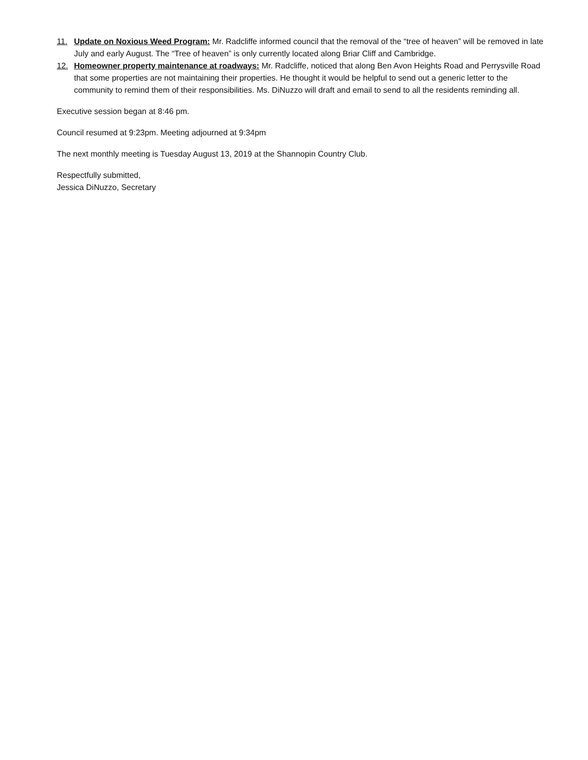11. Update on Noxious Weed Program: Mr. Radcliffe informed council that the removal of the “tree of heaven” will be removed in late July and early August. The “Tree of heaven” is only currently located along Briar Cliff and Cambridge.
12. Homeowner property maintenance at roadways: Mr. Radcliffe, noticed that along Ben Avon Heights Road and Perrysville Road that some properties are not maintaining their properties. He thought it would be helpful to send out a generic letter to the community to remind them of their responsibilities. Ms. DiNuzzo will draft and email to send to all the residents reminding all.
Executive session began at 8:46 pm.
Council resumed at 9:23pm. Meeting adjourned at 9:34pm
The next monthly meeting is Tuesday August 13, 2019 at the Shannopin Country Club.
Respectfully submitted,
Jessica DiNuzzo, Secretary